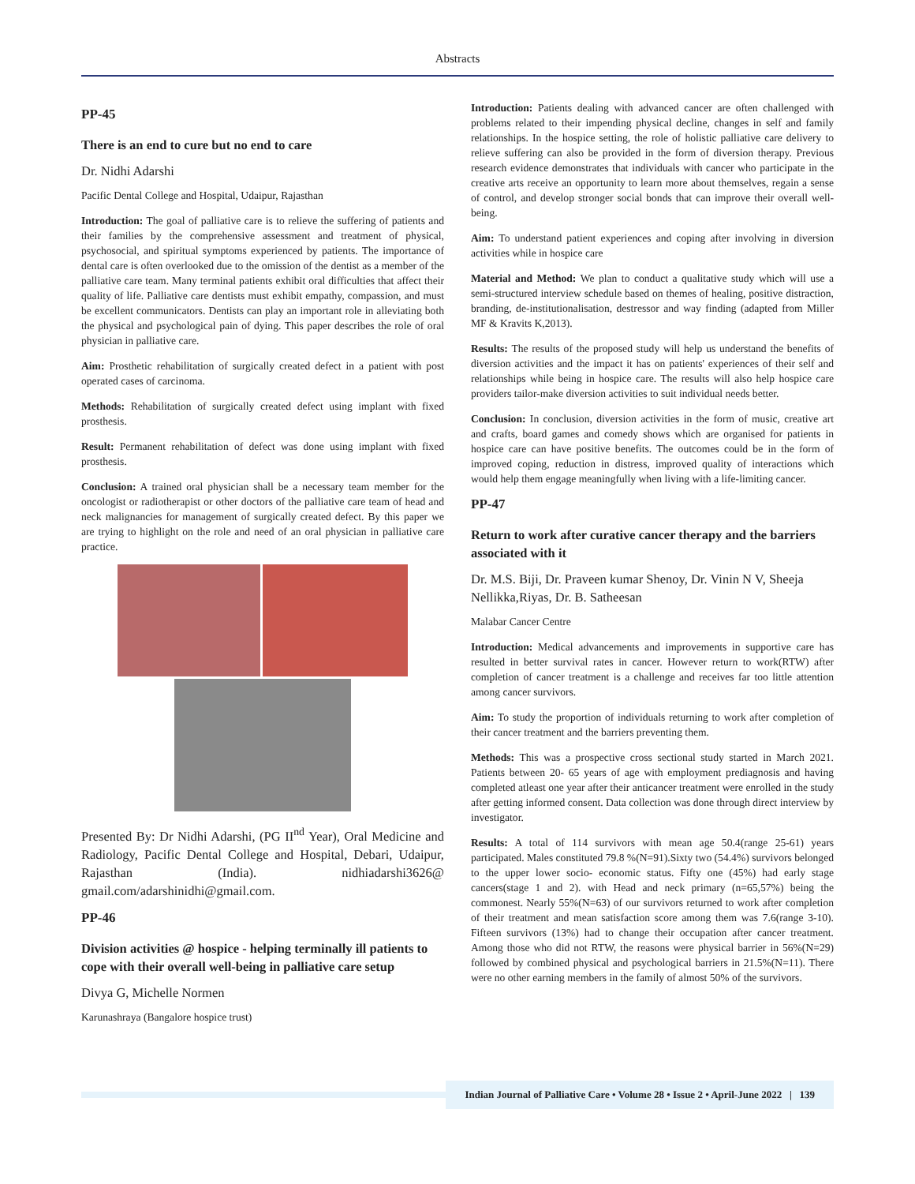Abstracts
PP-45
There is an end to cure but no end to care
Dr. Nidhi Adarshi
Pacific Dental College and Hospital, Udaipur, Rajasthan
Introduction: The goal of palliative care is to relieve the suffering of patients and their families by the comprehensive assessment and treatment of physical, psychosocial, and spiritual symptoms experienced by patients. The importance of dental care is often overlooked due to the omission of the dentist as a member of the palliative care team. Many terminal patients exhibit oral difficulties that affect their quality of life. Palliative care dentists must exhibit empathy, compassion, and must be excellent communicators. Dentists can play an important role in alleviating both the physical and psychological pain of dying. This paper describes the role of oral physician in palliative care.
Aim: Prosthetic rehabilitation of surgically created defect in a patient with post operated cases of carcinoma.
Methods: Rehabilitation of surgically created defect using implant with fixed prosthesis.
Result: Permanent rehabilitation of defect was done using implant with fixed prosthesis.
Conclusion: A trained oral physician shall be a necessary team member for the oncologist or radiotherapist or other doctors of the palliative care team of head and neck malignancies for management of surgically created defect. By this paper we are trying to highlight on the role and need of an oral physician in palliative care practice.
Presented By: Dr Nidhi Adarshi, (PG II<sup>nd</sup> Year), Oral Medicine and Radiology, Pacific Dental College and Hospital, Debari, Udaipur, Rajasthan (India). nidhiadarshi3626@ gmail.com/adarshinidhi@gmail.com.
PP-46
Division activities @ hospice - helping terminally ill patients to cope with their overall well-being in palliative care setup
Divya G, Michelle Normen
Karunashraya (Bangalore hospice trust)
Introduction: Patients dealing with advanced cancer are often challenged with problems related to their impending physical decline, changes in self and family relationships. In the hospice setting, the role of holistic palliative care delivery to relieve suffering can also be provided in the form of diversion therapy. Previous research evidence demonstrates that individuals with cancer who participate in the creative arts receive an opportunity to learn more about themselves, regain a sense of control, and develop stronger social bonds that can improve their overall well-being.
Aim: To understand patient experiences and coping after involving in diversion activities while in hospice care
Material and Method: We plan to conduct a qualitative study which will use a semi-structured interview schedule based on themes of healing, positive distraction, branding, de-institutionalisation, destressor and way finding (adapted from Miller MF & Kravits K,2013).
Results: The results of the proposed study will help us understand the benefits of diversion activities and the impact it has on patients' experiences of their self and relationships while being in hospice care. The results will also help hospice care providers tailor-make diversion activities to suit individual needs better.
Conclusion: In conclusion, diversion activities in the form of music, creative art and crafts, board games and comedy shows which are organised for patients in hospice care can have positive benefits. The outcomes could be in the form of improved coping, reduction in distress, improved quality of interactions which would help them engage meaningfully when living with a life-limiting cancer.
PP-47
Return to work after curative cancer therapy and the barriers associated with it
Dr. M.S. Biji, Dr. Praveen kumar Shenoy, Dr. Vinin N V, Sheeja Nellikka,Riyas, Dr. B. Satheesan
Malabar Cancer Centre
Introduction: Medical advancements and improvements in supportive care has resulted in better survival rates in cancer. However return to work(RTW) after completion of cancer treatment is a challenge and receives far too little attention among cancer survivors.
Aim: To study the proportion of individuals returning to work after completion of their cancer treatment and the barriers preventing them.
Methods: This was a prospective cross sectional study started in March 2021. Patients between 20- 65 years of age with employment prediagnosis and having completed atleast one year after their anticancer treatment were enrolled in the study after getting informed consent. Data collection was done through direct interview by investigator.
Results: A total of 114 survivors with mean age 50.4(range 25-61) years participated. Males constituted 79.8 %(N=91).Sixty two (54.4%) survivors belonged to the upper lower socio- economic status. Fifty one (45%) had early stage cancers(stage 1 and 2). with Head and neck primary (n=65,57%) being the commonest. Nearly 55%(N=63) of our survivors returned to work after completion of their treatment and mean satisfaction score among them was 7.6(range 3-10). Fifteen survivors (13%) had to change their occupation after cancer treatment. Among those who did not RTW, the reasons were physical barrier in 56%(N=29) followed by combined physical and psychological barriers in 21.5%(N=11). There were no other earning members in the family of almost 50% of the survivors.
Indian Journal of Palliative Care • Volume 28 • Issue 2 • April-June 2022 | 139